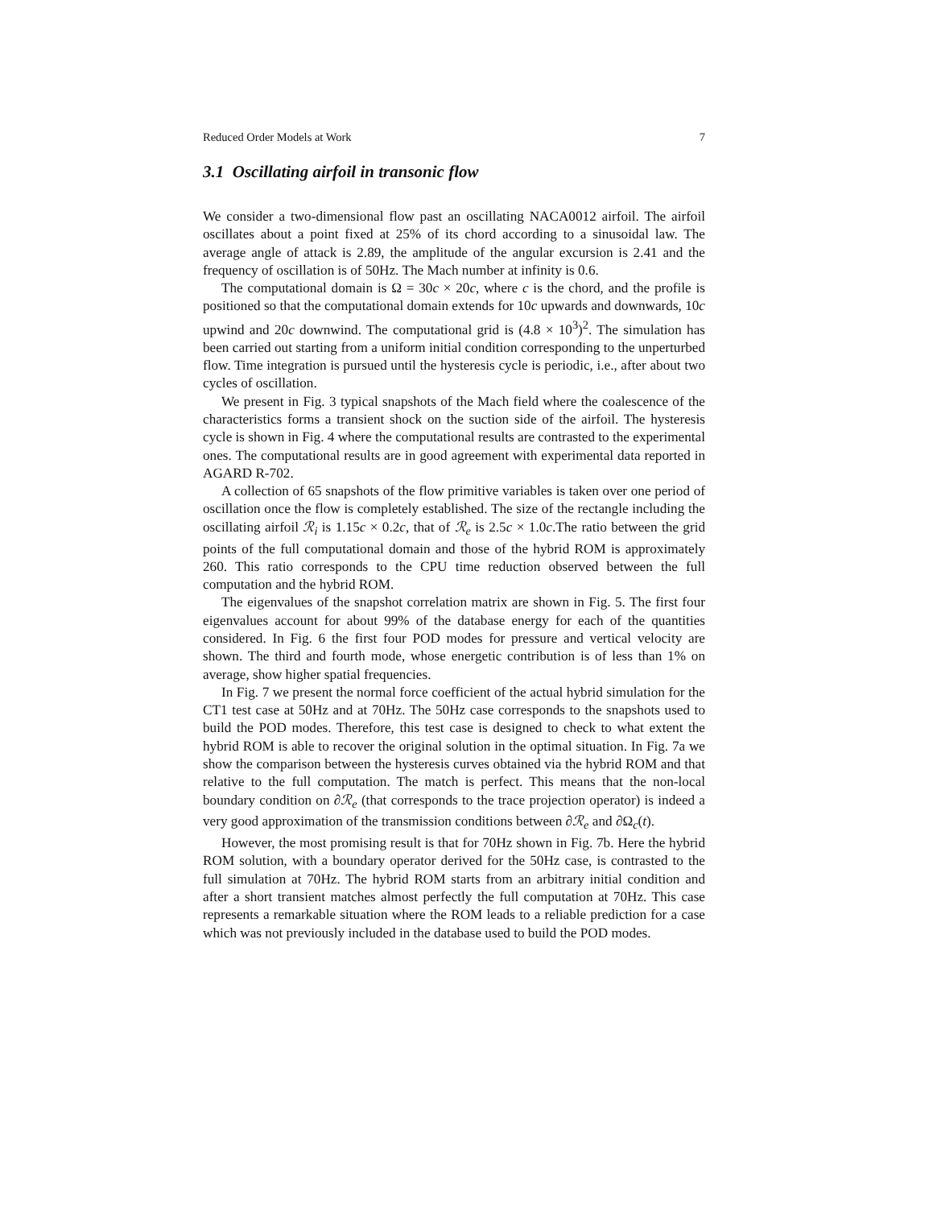Reduced Order Models at Work 7
3.1 Oscillating airfoil in transonic flow
We consider a two-dimensional flow past an oscillating NACA0012 airfoil. The airfoil oscillates about a point fixed at 25% of its chord according to a sinusoidal law. The average angle of attack is 2.89, the amplitude of the angular excursion is 2.41 and the frequency of oscillation is of 50Hz. The Mach number at infinity is 0.6.
The computational domain is Ω = 30c × 20c, where c is the chord, and the profile is positioned so that the computational domain extends for 10c upwards and downwards, 10c upwind and 20c downwind. The computational grid is (4.8 × 10<sup>3</sup>)<sup>2</sup>. The simulation has been carried out starting from a uniform initial condition corresponding to the unperturbed flow. Time integration is pursued until the hysteresis cycle is periodic, i.e., after about two cycles of oscillation.
We present in Fig. 3 typical snapshots of the Mach field where the coalescence of the characteristics forms a transient shock on the suction side of the airfoil. The hysteresis cycle is shown in Fig. 4 where the computational results are contrasted to the experimental ones. The computational results are in good agreement with experimental data reported in AGARD R-702.
A collection of 65 snapshots of the flow primitive variables is taken over one period of oscillation once the flow is completely established. The size of the rectangle including the oscillating airfoil ℛ<sub>i</sub> is 1.15c × 0.2c, that of ℛ<sub>e</sub> is 2.5c × 1.0c.The ratio between the grid points of the full computational domain and those of the hybrid ROM is approximately 260. This ratio corresponds to the CPU time reduction observed between the full computation and the hybrid ROM.
The eigenvalues of the snapshot correlation matrix are shown in Fig. 5. The first four eigenvalues account for about 99% of the database energy for each of the quantities considered. In Fig. 6 the first four POD modes for pressure and vertical velocity are shown. The third and fourth mode, whose energetic contribution is of less than 1% on average, show higher spatial frequencies.
In Fig. 7 we present the normal force coefficient of the actual hybrid simulation for the CT1 test case at 50Hz and at 70Hz. The 50Hz case corresponds to the snapshots used to build the POD modes. Therefore, this test case is designed to check to what extent the hybrid ROM is able to recover the original solution in the optimal situation. In Fig. 7a we show the comparison between the hysteresis curves obtained via the hybrid ROM and that relative to the full computation. The match is perfect. This means that the non-local boundary condition on ∂ℛ<sub>e</sub> (that corresponds to the trace projection operator) is indeed a very good approximation of the transmission conditions between ∂ℛ<sub>e</sub> and ∂Ω<sub>c</sub>(t).
However, the most promising result is that for 70Hz shown in Fig. 7b. Here the hybrid ROM solution, with a boundary operator derived for the 50Hz case, is contrasted to the full simulation at 70Hz. The hybrid ROM starts from an arbitrary initial condition and after a short transient matches almost perfectly the full computation at 70Hz. This case represents a remarkable situation where the ROM leads to a reliable prediction for a case which was not previously included in the database used to build the POD modes.